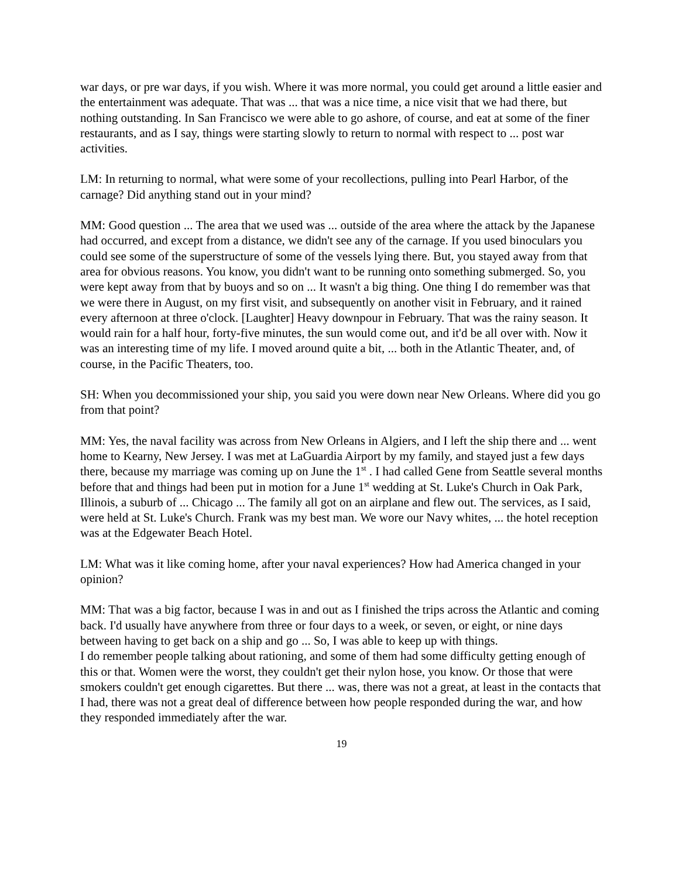war days, or pre war days, if you wish. Where it was more normal, you could get around a little easier and the entertainment was adequate. That was ... that was a nice time, a nice visit that we had there, but nothing outstanding. In San Francisco we were able to go ashore, of course, and eat at some of the finer restaurants, and as I say, things were starting slowly to return to normal with respect to ... post war activities.
LM: In returning to normal, what were some of your recollections, pulling into Pearl Harbor, of the carnage? Did anything stand out in your mind?
MM: Good question ... The area that we used was ... outside of the area where the attack by the Japanese had occurred, and except from a distance, we didn't see any of the carnage. If you used binoculars you could see some of the superstructure of some of the vessels lying there. But, you stayed away from that area for obvious reasons. You know, you didn't want to be running onto something submerged. So, you were kept away from that by buoys and so on ... It wasn't a big thing. One thing I do remember was that we were there in August, on my first visit, and subsequently on another visit in February, and it rained every afternoon at three o'clock. [Laughter] Heavy downpour in February. That was the rainy season. It would rain for a half hour, forty-five minutes, the sun would come out, and it'd be all over with. Now it was an interesting time of my life. I moved around quite a bit, ... both in the Atlantic Theater, and, of course, in the Pacific Theaters, too.
SH: When you decommissioned your ship, you said you were down near New Orleans. Where did you go from that point?
MM: Yes, the naval facility was across from New Orleans in Algiers, and I left the ship there and ... went home to Kearny, New Jersey. I was met at LaGuardia Airport by my family, and stayed just a few days there, because my marriage was coming up on June the 1<sup>st</sup> . I had called Gene from Seattle several months before that and things had been put in motion for a June 1<sup>st</sup> wedding at St. Luke's Church in Oak Park, Illinois, a suburb of ... Chicago ... The family all got on an airplane and flew out. The services, as I said, were held at St. Luke's Church. Frank was my best man. We wore our Navy whites, ... the hotel reception was at the Edgewater Beach Hotel.
LM: What was it like coming home, after your naval experiences? How had America changed in your opinion?
MM: That was a big factor, because I was in and out as I finished the trips across the Atlantic and coming back. I'd usually have anywhere from three or four days to a week, or seven, or eight, or nine days between having to get back on a ship and go ... So, I was able to keep up with things.
I do remember people talking about rationing, and some of them had some difficulty getting enough of this or that. Women were the worst, they couldn't get their nylon hose, you know. Or those that were smokers couldn't get enough cigarettes. But there ... was, there was not a great, at least in the contacts that I had, there was not a great deal of difference between how people responded during the war, and how they responded immediately after the war.
19